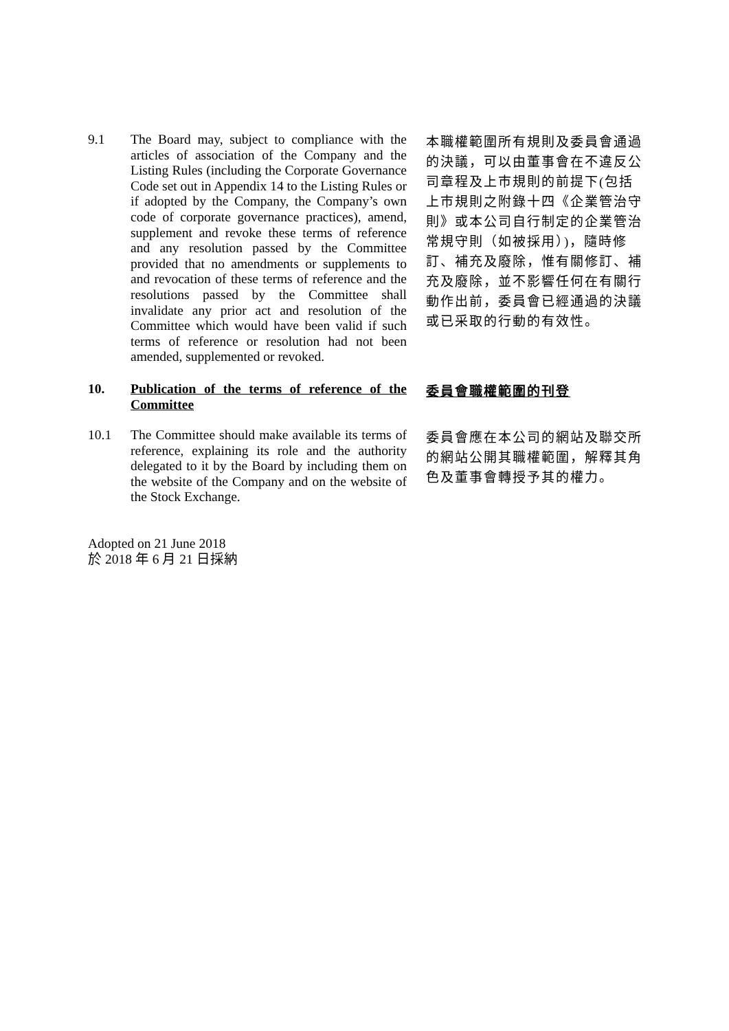9.1 The Board may, subject to compliance with the articles of association of the Company and the Listing Rules (including the Corporate Governance Code set out in Appendix 14 to the Listing Rules or if adopted by the Company, the Company’s own code of corporate governance practices), amend, supplement and revoke these terms of reference and any resolution passed by the Committee provided that no amendments or supplements to and revocation of these terms of reference and the resolutions passed by the Committee shall invalidate any prior act and resolution of the Committee which would have been valid if such terms of reference or resolution had not been amended, supplemented or revoked.
本職權範圍所有規則及委員會通過的決議，可以由董事會在不違反公司章程及上市規則的前提下(包括上市規則之附錄十四《企業管治守則》或本公司自行制定的企業管治常規守則（如被採用）)，隨時修訂、補充及廢除，惟有關修訂、補充及廢除，並不影響任何在有關行動作出前，委員會已經通過的決議或已采取的行動的有效性。
10. Publication of the terms of reference of the Committee
委員會職權範圍的刊登
10.1 The Committee should make available its terms of reference, explaining its role and the authority delegated to it by the Board by including them on the website of the Company and on the website of the Stock Exchange.
委員會應在本公司的網站及聯交所的網站公開其職權範圍，解釋其角色及董事會轉授予其的權力。
Adopted on 21 June 2018
於 2018 年 6 月 21 日採納